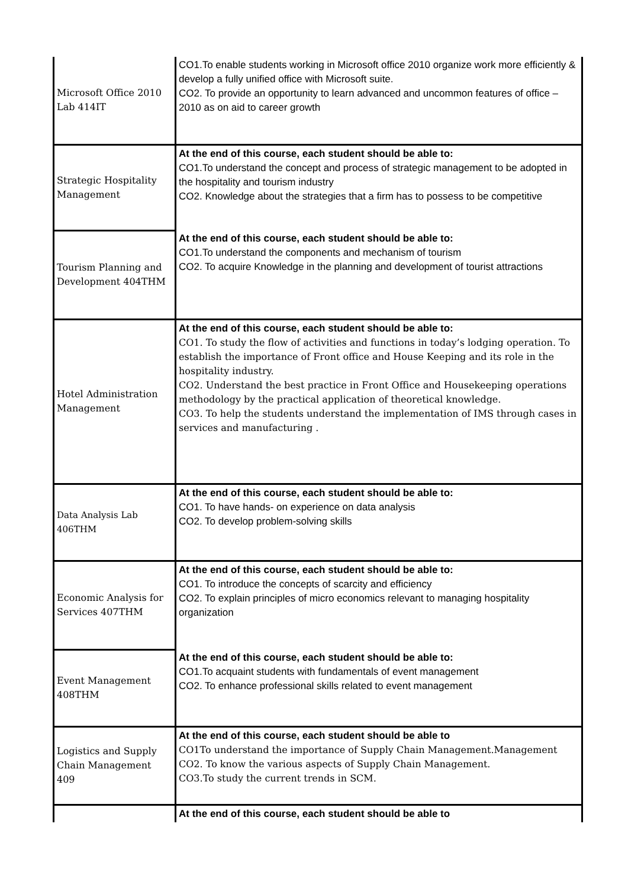| Microsoft Office 2010 Lab 414IT | CO1.To enable students working in Microsoft office 2010 organize work more efficiently & develop a fully unified office with Microsoft suite. CO2. To provide an opportunity to learn advanced and uncommon features of office – 2010 as on aid to career growth |
| Strategic Hospitality Management | At the end of this course, each student should be able to: CO1.To understand the concept and process of strategic management to be adopted in the hospitality and tourism industry CO2. Knowledge about the strategies that a firm has to possess to be competitive |
| Tourism Planning and Development 404THM | At the end of this course, each student should be able to: CO1.To understand the components and mechanism of tourism CO2. To acquire Knowledge in the planning and development of tourist attractions |
| Hotel Administration Management | At the end of this course, each student should be able to: CO1. To study the flow of activities and functions in today’s lodging operation. To establish the importance of Front office and House Keeping and its role in the hospitality industry. CO2. Understand the best practice in Front Office and Housekeeping operations methodology by the practical application of theoretical knowledge. CO3. To help the students understand the implementation of IMS through cases in services and manufacturing . |
| Data Analysis Lab 406THM | At the end of this course, each student should be able to: CO1. To have hands- on experience on data analysis CO2. To develop problem-solving skills |
| Economic Analysis for Services 407THM | At the end of this course, each student should be able to: CO1. To introduce the concepts of scarcity and efficiency CO2. To explain principles of micro economics relevant to managing hospitality organization |
| Event Management 408THM | At the end of this course, each student should be able to: CO1.To acquaint students with fundamentals of event management CO2. To enhance professional skills related to event management |
| Logistics and Supply Chain Management 409 | At the end of this course, each student should be able to CO1To understand the importance of Supply Chain Management.Management CO2. To know the various aspects of Supply Chain Management. CO3.To study the current trends in SCM. |
| | At the end of this course, each student should be able to |